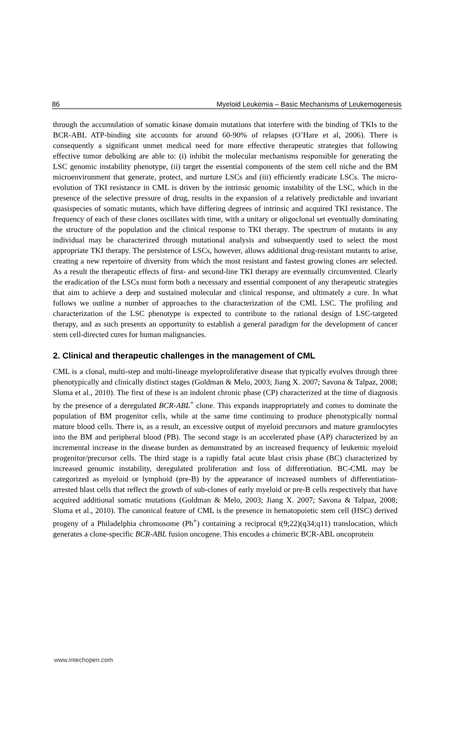86 Myeloid Leukemia – Basic Mechanisms of Leukemogenesis
through the accumulation of somatic kinase domain mutations that interfere with the binding of TKIs to the BCR-ABL ATP-binding site accounts for around 60-90% of relapses (O’Hare et al, 2006). There is consequently a significant unmet medical need for more effective therapeutic strategies that following effective tumor debulking are able to: (i) inhibit the molecular mechanisms responsible for generating the LSC genomic instability phenotype, (ii) target the essential components of the stem cell niche and the BM microenvironment that generate, protect, and nurture LSCs and (iii) efficiently eradicate LSCs. The micro-evolution of TKI resistance in CML is driven by the intrinsic genomic instability of the LSC, which in the presence of the selective pressure of drug, results in the expansion of a relatively predictable and invariant quasispecies of somatic mutants, which have differing degrees of intrinsic and acquired TKI resistance. The frequency of each of these clones oscillates with time, with a unitary or oligoclonal set eventually dominating the structure of the population and the clinical response to TKI therapy. The spectrum of mutants in any individual may be characterized through mutational analysis and subsequently used to select the most appropriate TKI therapy. The persistence of LSCs, however, allows additional drug-resistant mutants to arise, creating a new repertoire of diversity from which the most resistant and fastest growing clones are selected. As a result the therapeutic effects of first- and second-line TKI therapy are eventually circumvented. Clearly the eradication of the LSCs must form both a necessary and essential component of any therapeutic strategies that aim to achieve a deep and sustained molecular and clinical response, and ultimately a cure. In what follows we outline a number of approaches to the characterization of the CML LSC. The profiling and characterization of the LSC phenotype is expected to contribute to the rational design of LSC-targeted therapy, and as such presents an opportunity to establish a general paradigm for the development of cancer stem cell-directed cures for human malignancies.
2. Clinical and therapeutic challenges in the management of CML
CML is a clonal, multi-step and multi-lineage myeloproliferative disease that typically evolves through three phenotypically and clinically distinct stages (Goldman & Melo, 2003; Jiang X. 2007; Savona & Talpaz, 2008; Sloma et al., 2010). The first of these is an indolent chronic phase (CP) characterized at the time of diagnosis by the presence of a deregulated BCR-ABL<sup>+</sup> clone. This expands inappropriately and comes to dominate the population of BM progenitor cells, while at the same time continuing to produce phenotypically normal mature blood cells. There is, as a result, an excessive output of myeloid precursors and mature granulocytes into the BM and peripheral blood (PB). The second stage is an accelerated phase (AP) characterized by an incremental increase in the disease burden as demonstrated by an increased frequency of leukemic myeloid progenitor/precursor cells. The third stage is a rapidly fatal acute blast crisis phase (BC) characterized by increased genomic instability, deregulated proliferation and loss of differentiation. BC-CML may be categorized as myeloid or lymphoid (pre-B) by the appearance of increased numbers of differentiation-arrested blast cells that reflect the growth of sub-clones of early myeloid or pre-B cells respectively that have acquired additional somatic mutations (Goldman & Melo, 2003; Jiang X. 2007; Savona & Talpaz, 2008; Sloma et al., 2010). The canonical feature of CML is the presence in hematopoietic stem cell (HSC) derived progeny of a Philadelphia chromosome (Ph<sup>+</sup>) containing a reciprocal t(9;22)(q34;q11) translocation, which generates a clone-specific BCR-ABL fusion oncogene. This encodes a chimeric BCR-ABL oncoprotein
www.intechopen.com